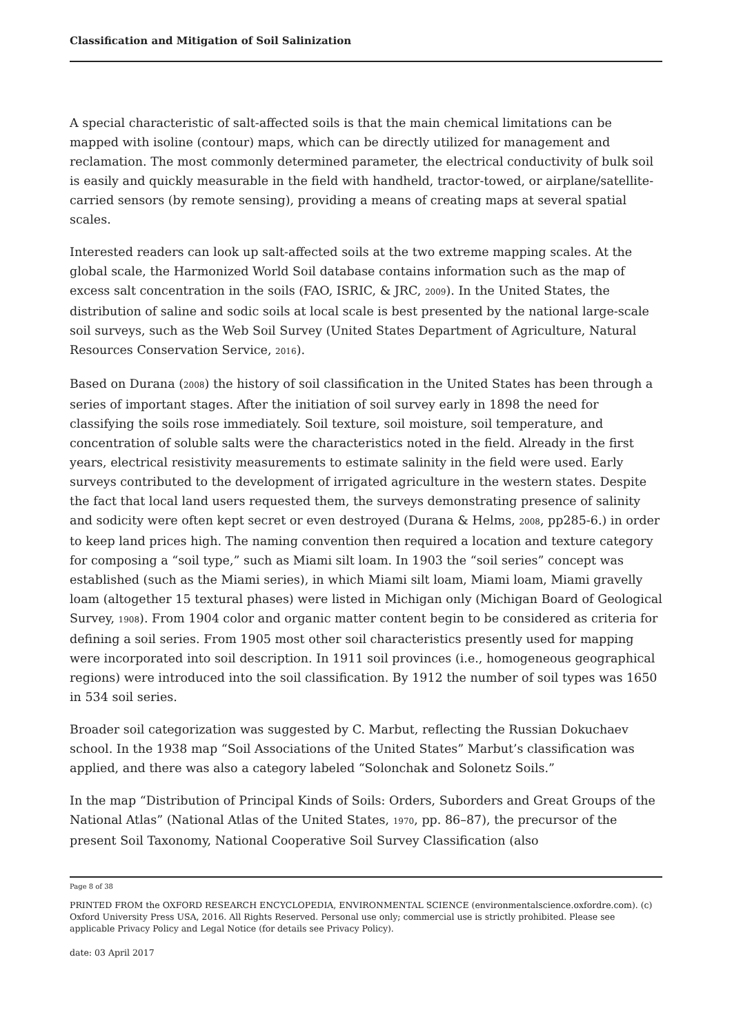Classification and Mitigation of Soil Salinization
A special characteristic of salt-affected soils is that the main chemical limitations can be mapped with isoline (contour) maps, which can be directly utilized for management and reclamation. The most commonly determined parameter, the electrical conductivity of bulk soil is easily and quickly measurable in the field with handheld, tractor-towed, or airplane/satellite-carried sensors (by remote sensing), providing a means of creating maps at several spatial scales.
Interested readers can look up salt-affected soils at the two extreme mapping scales. At the global scale, the Harmonized World Soil database contains information such as the map of excess salt concentration in the soils (FAO, ISRIC, & JRC, 2009). In the United States, the distribution of saline and sodic soils at local scale is best presented by the national large-scale soil surveys, such as the Web Soil Survey (United States Department of Agriculture, Natural Resources Conservation Service, 2016).
Based on Durana (2008) the history of soil classification in the United States has been through a series of important stages. After the initiation of soil survey early in 1898 the need for classifying the soils rose immediately. Soil texture, soil moisture, soil temperature, and concentration of soluble salts were the characteristics noted in the field. Already in the first years, electrical resistivity measurements to estimate salinity in the field were used. Early surveys contributed to the development of irrigated agriculture in the western states. Despite the fact that local land users requested them, the surveys demonstrating presence of salinity and sodicity were often kept secret or even destroyed (Durana & Helms, 2008, pp285-6.) in order to keep land prices high. The naming convention then required a location and texture category for composing a “soil type,” such as Miami silt loam. In 1903 the “soil series” concept was established (such as the Miami series), in which Miami silt loam, Miami loam, Miami gravelly loam (altogether 15 textural phases) were listed in Michigan only (Michigan Board of Geological Survey, 1908). From 1904 color and organic matter content begin to be considered as criteria for defining a soil series. From 1905 most other soil characteristics presently used for mapping were incorporated into soil description. In 1911 soil provinces (i.e., homogeneous geographical regions) were introduced into the soil classification. By 1912 the number of soil types was 1650 in 534 soil series.
Broader soil categorization was suggested by C. Marbut, reflecting the Russian Dokuchaev school. In the 1938 map “Soil Associations of the United States” Marbut’s classification was applied, and there was also a category labeled “Solonchak and Solonetz Soils.”
In the map “Distribution of Principal Kinds of Soils: Orders, Suborders and Great Groups of the National Atlas” (National Atlas of the United States, 1970, pp. 86–87), the precursor of the present Soil Taxonomy, National Cooperative Soil Survey Classification (also
Page 8 of 38
PRINTED FROM the OXFORD RESEARCH ENCYCLOPEDIA, ENVIRONMENTAL SCIENCE (environmentalscience.oxfordre.com). (c) Oxford University Press USA, 2016. All Rights Reserved. Personal use only; commercial use is strictly prohibited. Please see applicable Privacy Policy and Legal Notice (for details see Privacy Policy).
date: 03 April 2017